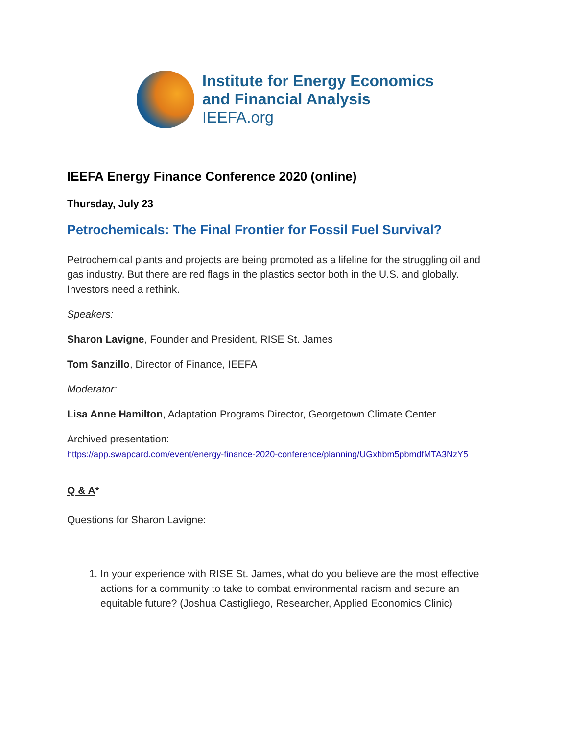Institute for Energy Economics
and Financial Analysis
IEEFA.org
IEEFA Energy Finance Conference 2020 (online)
Thursday, July 23
Petrochemicals: The Final Frontier for Fossil Fuel Survival?
Petrochemical plants and projects are being promoted as a lifeline for the struggling oil and gas industry. But there are red flags in the plastics sector both in the U.S. and globally. Investors need a rethink.
Speakers:
Sharon Lavigne, Founder and President, RISE St. James
Tom Sanzillo, Director of Finance, IEEFA
Moderator:
Lisa Anne Hamilton, Adaptation Programs Director, Georgetown Climate Center
Archived presentation:
https://app.swapcard.com/event/energy-finance-2020-conference/planning/UGxhbm5pbmdfMTA3NzY5
Q & A*
Questions for Sharon Lavigne:
1. In your experience with RISE St. James, what do you believe are the most effective actions for a community to take to combat environmental racism and secure an equitable future? (Joshua Castigliego, Researcher, Applied Economics Clinic)